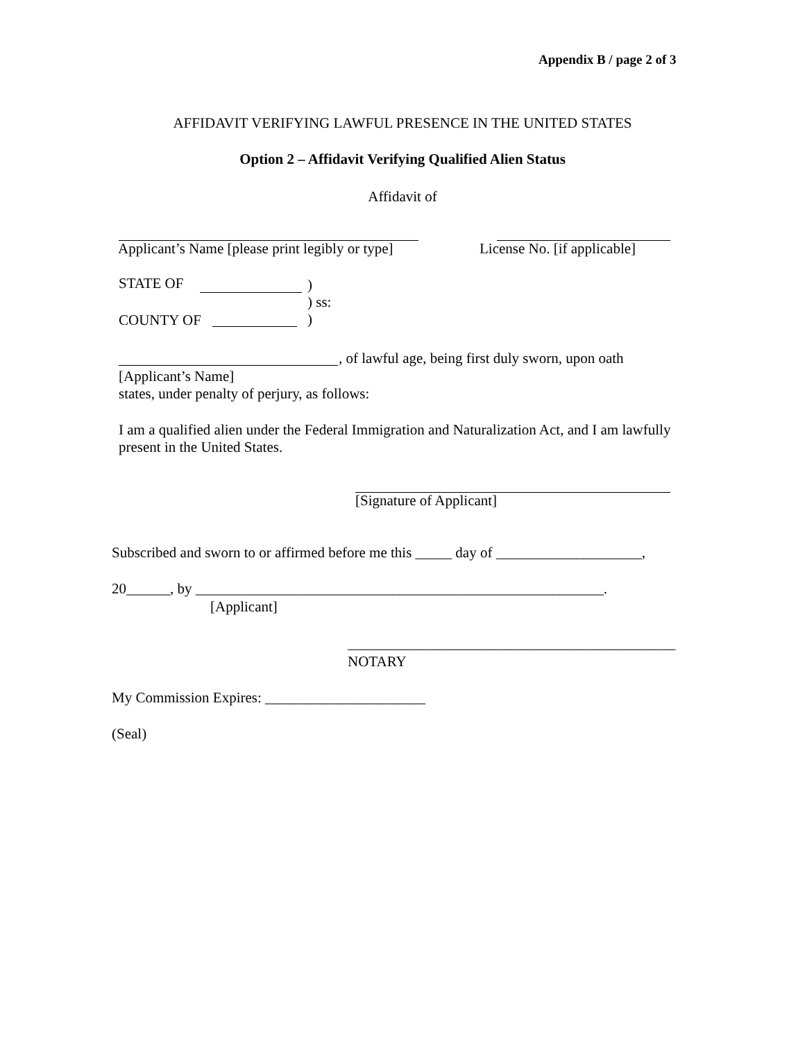Appendix B / page 2 of 3
AFFIDAVIT VERIFYING LAWFUL PRESENCE IN THE UNITED STATES
Option 2 – Affidavit Verifying Qualified Alien Status
Affidavit of
Applicant’s Name [please print legibly or type]
License No. [if applicable]
STATE OF
)
) ss:
)
COUNTY OF
, of lawful age, being first duly sworn, upon oath
[Applicant’s Name]
states, under penalty of perjury, as follows:
I am a qualified alien under the Federal Immigration and Naturalization Act, and I am lawfully present in the United States.
[Signature of Applicant]
Subscribed and sworn to or affirmed before me this _____ day of ____________________,
20______, by ________________________________________________________.
[Applicant]
_____________________________________________
NOTARY
My Commission Expires: ______________________
(Seal)